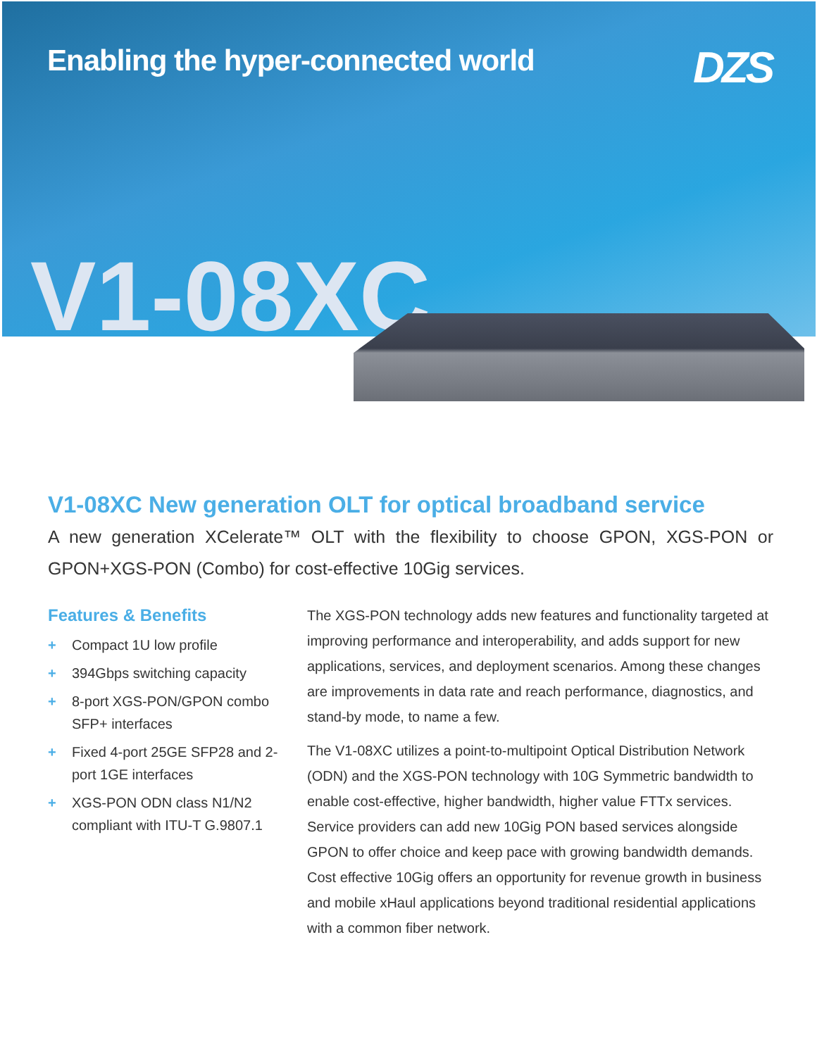Enabling the hyper-connected world
DZS
V1-08XC
V1-08XC New generation OLT for optical broadband service
A new generation XCelerate™ OLT with the flexibility to choose GPON, XGS-PON or GPON+XGS-PON (Combo) for cost-effective 10Gig services.
Features & Benefits
+ Compact 1U low profile
+ 394Gbps switching capacity
+ 8-port XGS-PON/GPON combo SFP+ interfaces
+ Fixed 4-port 25GE SFP28 and 2-port 1GE interfaces
+ XGS-PON ODN class N1/N2 compliant with ITU-T G.9807.1
The XGS-PON technology adds new features and functionality targeted at improving performance and interoperability, and adds support for new applications, services, and deployment scenarios. Among these changes are improvements in data rate and reach performance, diagnostics, and stand-by mode, to name a few.
The V1-08XC utilizes a point-to-multipoint Optical Distribution Network (ODN) and the XGS-PON technology with 10G Symmetric bandwidth to enable cost-effective, higher bandwidth, higher value FTTx services. Service providers can add new 10Gig PON based services alongside GPON to offer choice and keep pace with growing bandwidth demands. Cost effective 10Gig offers an opportunity for revenue growth in business and mobile xHaul applications beyond traditional residential applications with a common fiber network.